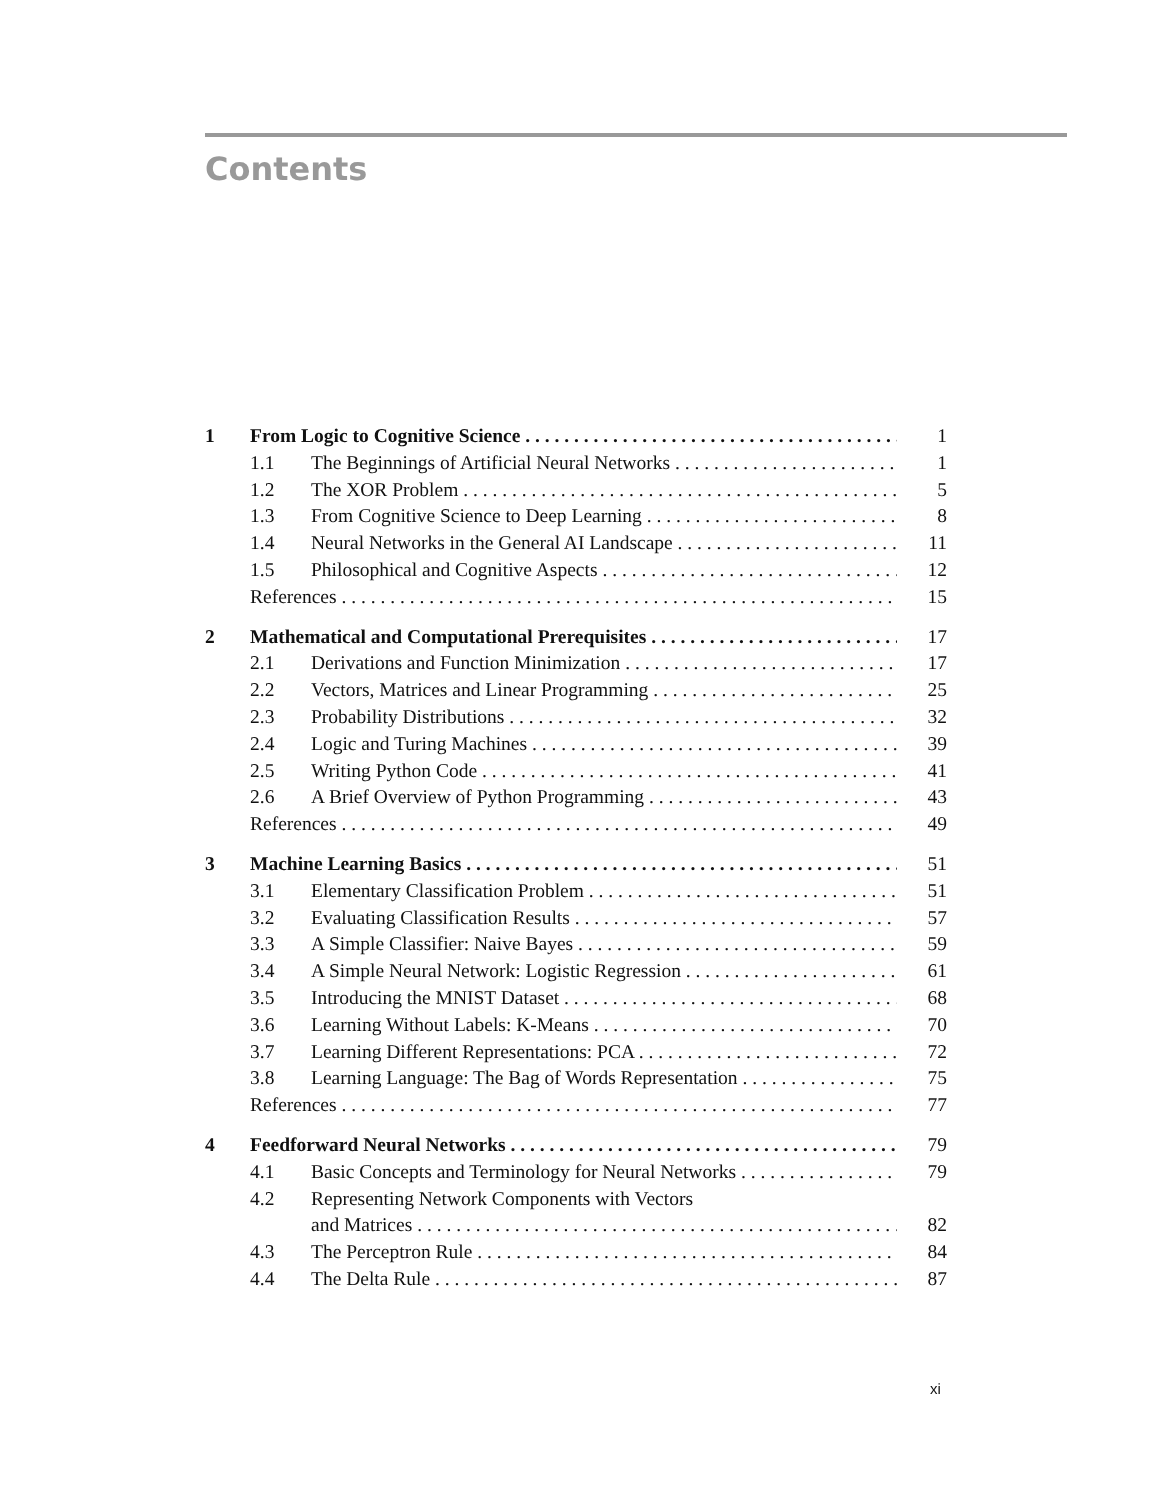Contents
1 From Logic to Cognitive Science 1
1.1 The Beginnings of Artificial Neural Networks 1
1.2 The XOR Problem 5
1.3 From Cognitive Science to Deep Learning 8
1.4 Neural Networks in the General AI Landscape 11
1.5 Philosophical and Cognitive Aspects 12
References 15
2 Mathematical and Computational Prerequisites 17
2.1 Derivations and Function Minimization 17
2.2 Vectors, Matrices and Linear Programming 25
2.3 Probability Distributions 32
2.4 Logic and Turing Machines 39
2.5 Writing Python Code 41
2.6 A Brief Overview of Python Programming 43
References 49
3 Machine Learning Basics 51
3.1 Elementary Classification Problem 51
3.2 Evaluating Classification Results 57
3.3 A Simple Classifier: Naive Bayes 59
3.4 A Simple Neural Network: Logistic Regression 61
3.5 Introducing the MNIST Dataset 68
3.6 Learning Without Labels: K-Means 70
3.7 Learning Different Representations: PCA 72
3.8 Learning Language: The Bag of Words Representation 75
References 77
4 Feedforward Neural Networks 79
4.1 Basic Concepts and Terminology for Neural Networks 79
4.2 Representing Network Components with Vectors
and Matrices 82
4.3 The Perceptron Rule 84
4.4 The Delta Rule 87
xi